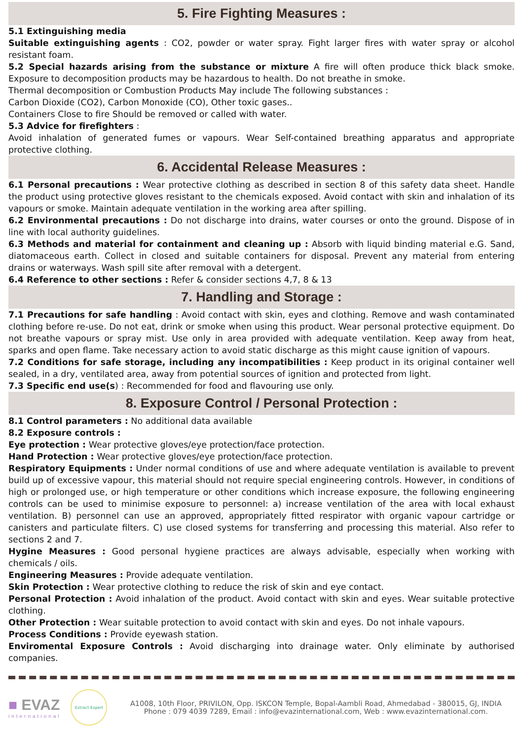5. Fire Fighting Measures :
5.1 Extinguishing media
Suitable extinguishing agents : CO2, powder or water spray. Fight larger fires with water spray or alcohol resistant foam.
5.2 Special hazards arising from the substance or mixture A fire will often produce thick black smoke. Exposure to decomposition products may be hazardous to health. Do not breathe in smoke.
Thermal decomposition or Combustion Products May include The following substances :
Carbon Dioxide (CO2), Carbon Monoxide (CO), Other toxic gases..
Containers Close to fire Should be removed or called with water.
5.3 Advice for firefighters :
Avoid inhalation of generated fumes or vapours. Wear Self-contained breathing apparatus and appropriate protective clothing.
6. Accidental Release Measures :
6.1 Personal precautions : Wear protective clothing as described in section 8 of this safety data sheet. Handle the product using protective gloves resistant to the chemicals exposed. Avoid contact with skin and inhalation of its vapours or smoke. Maintain adequate ventilation in the working area after spilling.
6.2 Environmental precautions : Do not discharge into drains, water courses or onto the ground. Dispose of in line with local authority guidelines.
6.3 Methods and material for containment and cleaning up : Absorb with liquid binding material e.G. Sand, diatomaceous earth. Collect in closed and suitable containers for disposal. Prevent any material from entering drains or waterways. Wash spill site after removal with a detergent.
6.4 Reference to other sections : Refer & consider sections 4,7, 8 & 13
7. Handling and Storage :
7.1 Precautions for safe handling : Avoid contact with skin, eyes and clothing. Remove and wash contaminated clothing before re-use. Do not eat, drink or smoke when using this product. Wear personal protective equipment. Do not breathe vapours or spray mist. Use only in area provided with adequate ventilation. Keep away from heat, sparks and open flame. Take necessary action to avoid static discharge as this might cause ignition of vapours.
7.2 Conditions for safe storage, including any incompatibilities : Keep product in its original container well sealed, in a dry, ventilated area, away from potential sources of ignition and protected from light.
7.3 Specific end use(s) : Recommended for food and flavouring use only.
8. Exposure Control / Personal Protection :
8.1 Control parameters : No additional data available
8.2 Exposure controls :
Eye protection : Wear protective gloves/eye protection/face protection.
Hand Protection : Wear protective gloves/eye protection/face protection.
Respiratory Equipments : Under normal conditions of use and where adequate ventilation is available to prevent build up of excessive vapour, this material should not require special engineering controls. However, in conditions of high or prolonged use, or high temperature or other conditions which increase exposure, the following engineering controls can be used to minimise exposure to personnel: a) increase ventilation of the area with local exhaust ventilation. B) personnel can use an approved, appropriately fitted respirator with organic vapour cartridge or canisters and particulate filters. C) use closed systems for transferring and processing this material. Also refer to sections 2 and 7.
Hygine Measures : Good personal hygiene practices are always advisable, especially when working with chemicals / oils.
Engineering Measures : Provide adequate ventilation.
Skin Protection : Wear protective clothing to reduce the risk of skin and eye contact.
Personal Protection : Avoid inhalation of the product. Avoid contact with skin and eyes. Wear suitable protective clothing.
Other Protection : Wear suitable protection to avoid contact with skin and eyes. Do not inhale vapours.
Process Conditions : Provide eyewash station.
Enviromental Exposure Controls : Avoid discharging into drainage water. Only eliminate by authorised companies.
■ EVAZ
international
Extract Expert
A1008, 10th Floor, PRIVILON, Opp. ISKCON Temple, Bopal-Aambli Road, Ahmedabad - 380015, GJ, INDIA
Phone : 079 4039 7289, Email : info@evazinternational.com, Web : www.evazinternational.com.